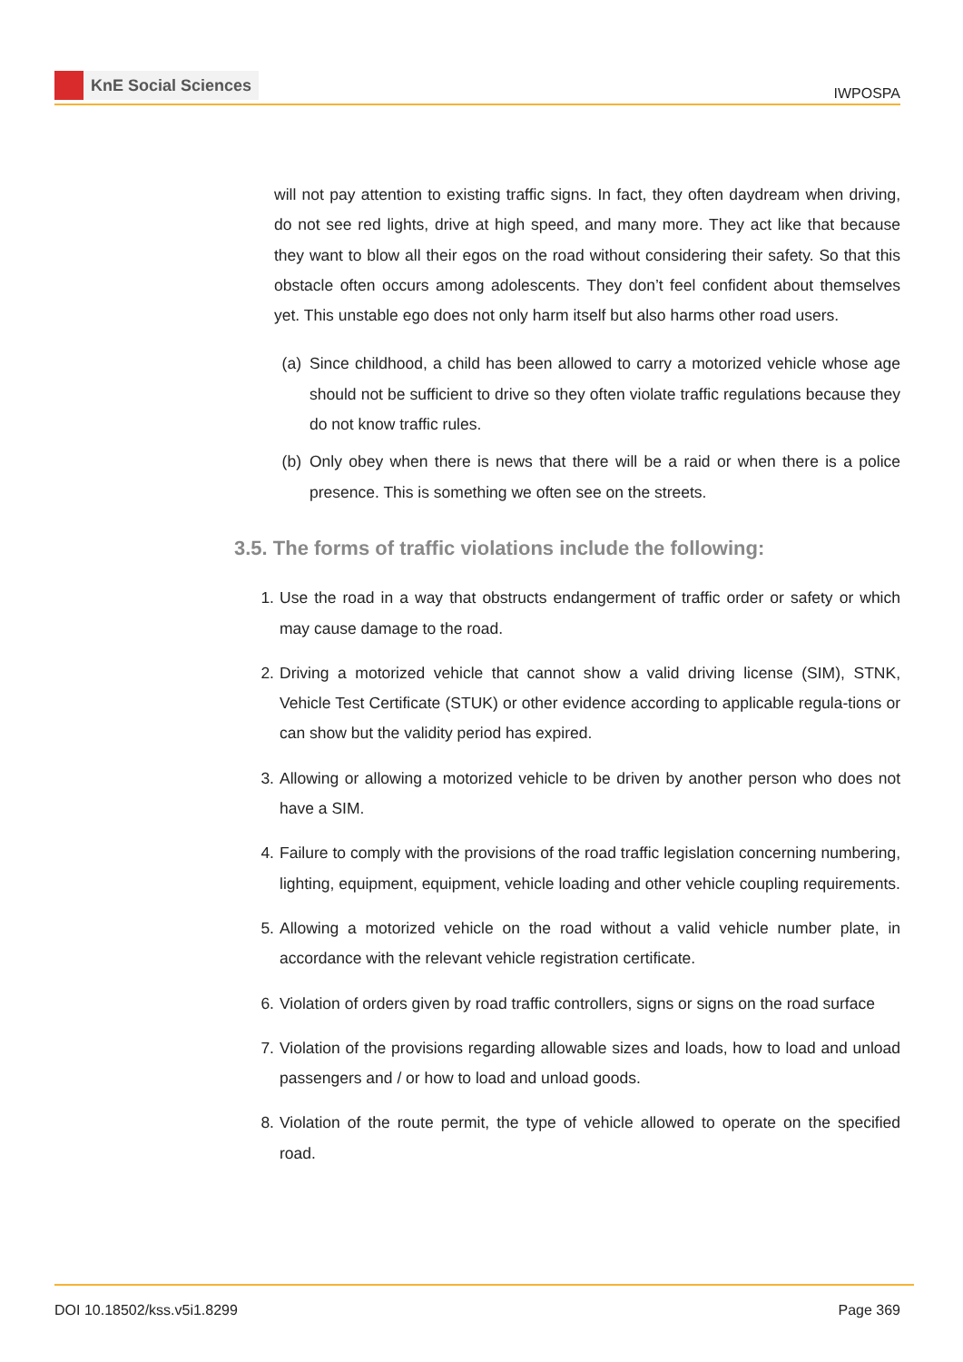KnE Social Sciences
IWPOSPA
will not pay attention to existing traffic signs. In fact, they often daydream when driving, do not see red lights, drive at high speed, and many more. They act like that because they want to blow all their egos on the road without considering their safety. So that this obstacle often occurs among adolescents. They don’t feel confident about themselves yet. This unstable ego does not only harm itself but also harms other road users.
(a) Since childhood, a child has been allowed to carry a motorized vehicle whose age should not be sufficient to drive so they often violate traffic regulations because they do not know traffic rules.
(b) Only obey when there is news that there will be a raid or when there is a police presence. This is something we often see on the streets.
3.5. The forms of traffic violations include the following:
1. Use the road in a way that obstructs endangerment of traffic order or safety or which may cause damage to the road.
2. Driving a motorized vehicle that cannot show a valid driving license (SIM), STNK, Vehicle Test Certificate (STUK) or other evidence according to applicable regula-tions or can show but the validity period has expired.
3. Allowing or allowing a motorized vehicle to be driven by another person who does not have a SIM.
4. Failure to comply with the provisions of the road traffic legislation concerning numbering, lighting, equipment, equipment, vehicle loading and other vehicle coupling requirements.
5. Allowing a motorized vehicle on the road without a valid vehicle number plate, in accordance with the relevant vehicle registration certificate.
6. Violation of orders given by road traffic controllers, signs or signs on the road surface
7. Violation of the provisions regarding allowable sizes and loads, how to load and unload passengers and / or how to load and unload goods.
8. Violation of the route permit, the type of vehicle allowed to operate on the specified road.
DOI 10.18502/kss.v5i1.8299 Page 369